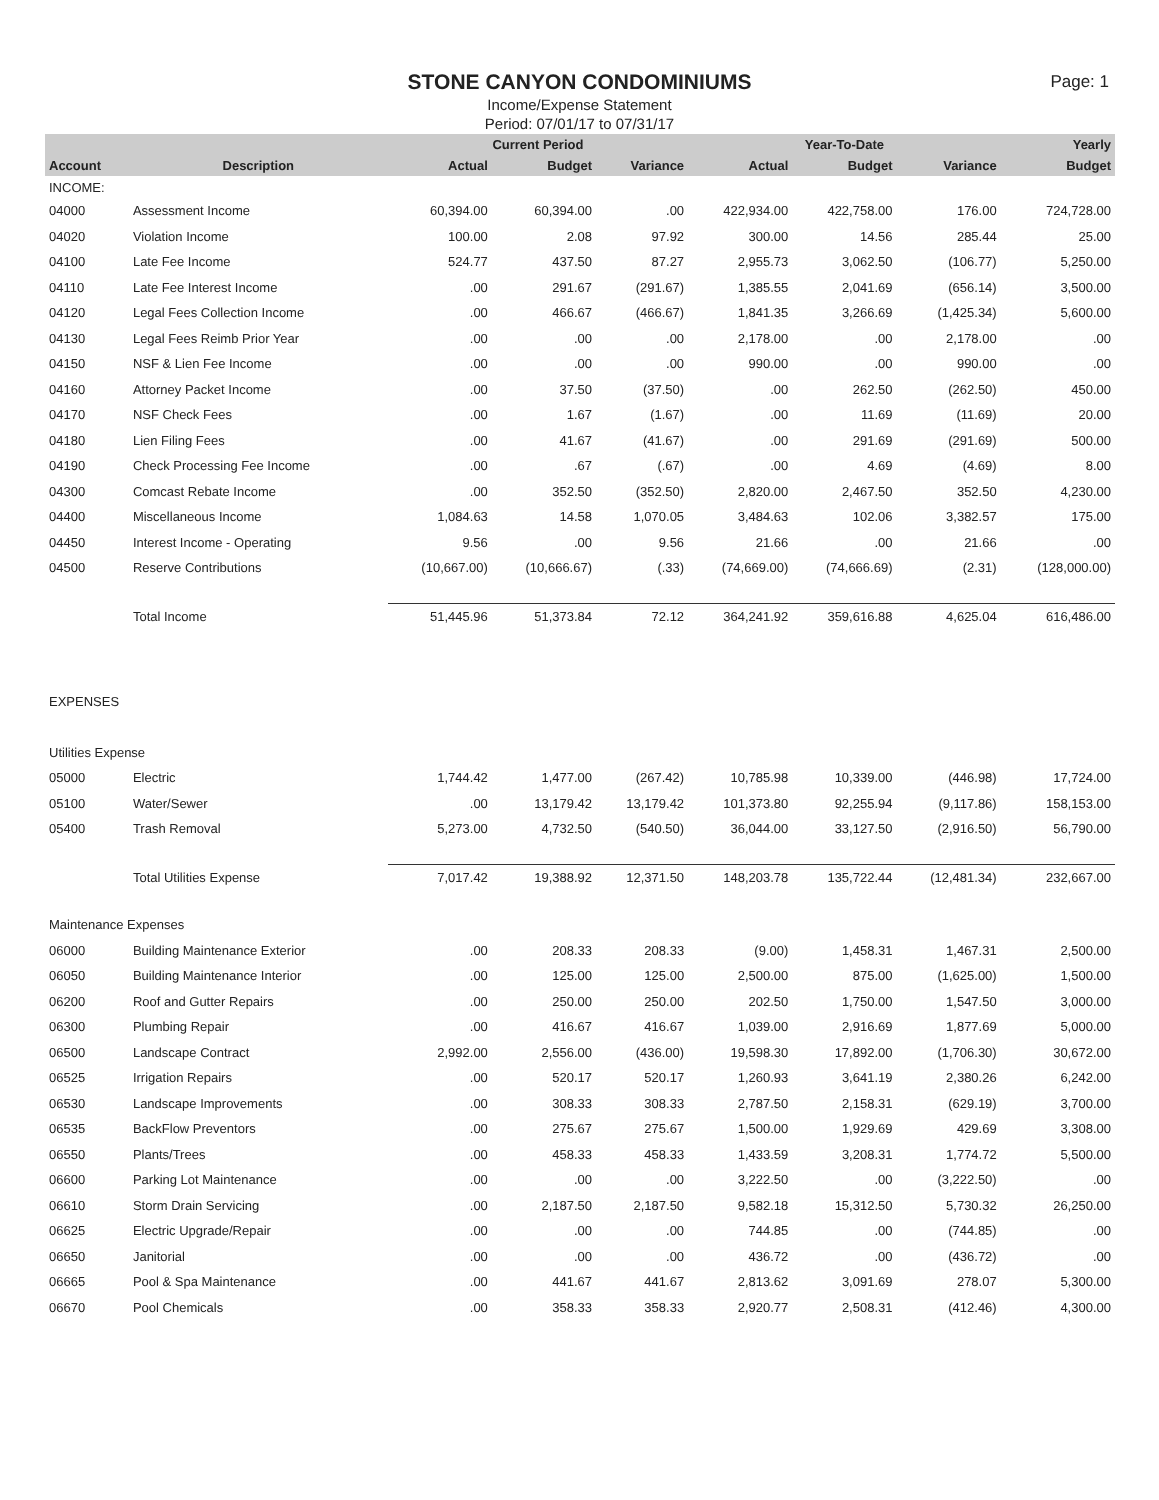Page: 1
STONE CANYON CONDOMINIUMS
Income/Expense Statement
Period: 07/01/17 to 07/31/17
| | | Current Period | | | Year-To-Date | | | Yearly |
| --- | --- | --- | --- | --- | --- | --- | --- | --- |
| Account | Description | Actual | Budget | Variance | Actual | Budget | Variance | Budget |
| INCOME: | | | | | | | | |
| 04000 | Assessment Income | 60,394.00 | 60,394.00 | .00 | 422,934.00 | 422,758.00 | 176.00 | 724,728.00 |
| 04020 | Violation Income | 100.00 | 2.08 | 97.92 | 300.00 | 14.56 | 285.44 | 25.00 |
| 04100 | Late Fee Income | 524.77 | 437.50 | 87.27 | 2,955.73 | 3,062.50 | (106.77) | 5,250.00 |
| 04110 | Late Fee Interest Income | .00 | 291.67 | (291.67) | 1,385.55 | 2,041.69 | (656.14) | 3,500.00 |
| 04120 | Legal Fees Collection Income | .00 | 466.67 | (466.67) | 1,841.35 | 3,266.69 | (1,425.34) | 5,600.00 |
| 04130 | Legal Fees Reimb Prior Year | .00 | .00 | .00 | 2,178.00 | .00 | 2,178.00 | .00 |
| 04150 | NSF & Lien Fee Income | .00 | .00 | .00 | 990.00 | .00 | 990.00 | .00 |
| 04160 | Attorney Packet Income | .00 | 37.50 | (37.50) | .00 | 262.50 | (262.50) | 450.00 |
| 04170 | NSF Check Fees | .00 | 1.67 | (1.67) | .00 | 11.69 | (11.69) | 20.00 |
| 04180 | Lien Filing Fees | .00 | 41.67 | (41.67) | .00 | 291.69 | (291.69) | 500.00 |
| 04190 | Check Processing Fee Income | .00 | .67 | (.67) | .00 | 4.69 | (4.69) | 8.00 |
| 04300 | Comcast Rebate Income | .00 | 352.50 | (352.50) | 2,820.00 | 2,467.50 | 352.50 | 4,230.00 |
| 04400 | Miscellaneous Income | 1,084.63 | 14.58 | 1,070.05 | 3,484.63 | 102.06 | 3,382.57 | 175.00 |
| 04450 | Interest Income - Operating | 9.56 | .00 | 9.56 | 21.66 | .00 | 21.66 | .00 |
| 04500 | Reserve Contributions | (10,667.00) | (10,666.67) | (.33) | (74,669.00) | (74,666.69) | (2.31) | (128,000.00) |
| | Total Income | 51,445.96 | 51,373.84 | 72.12 | 364,241.92 | 359,616.88 | 4,625.04 | 616,486.00 |
| EXPENSES | | | | | | | | |
| Utilities Expense | | | | | | | | |
| 05000 | Electric | 1,744.42 | 1,477.00 | (267.42) | 10,785.98 | 10,339.00 | (446.98) | 17,724.00 |
| 05100 | Water/Sewer | .00 | 13,179.42 | 13,179.42 | 101,373.80 | 92,255.94 | (9,117.86) | 158,153.00 |
| 05400 | Trash Removal | 5,273.00 | 4,732.50 | (540.50) | 36,044.00 | 33,127.50 | (2,916.50) | 56,790.00 |
| | Total Utilities Expense | 7,017.42 | 19,388.92 | 12,371.50 | 148,203.78 | 135,722.44 | (12,481.34) | 232,667.00 |
| Maintenance Expenses | | | | | | | | |
| 06000 | Building Maintenance Exterior | .00 | 208.33 | 208.33 | (9.00) | 1,458.31 | 1,467.31 | 2,500.00 |
| 06050 | Building Maintenance Interior | .00 | 125.00 | 125.00 | 2,500.00 | 875.00 | (1,625.00) | 1,500.00 |
| 06200 | Roof and Gutter Repairs | .00 | 250.00 | 250.00 | 202.50 | 1,750.00 | 1,547.50 | 3,000.00 |
| 06300 | Plumbing Repair | .00 | 416.67 | 416.67 | 1,039.00 | 2,916.69 | 1,877.69 | 5,000.00 |
| 06500 | Landscape Contract | 2,992.00 | 2,556.00 | (436.00) | 19,598.30 | 17,892.00 | (1,706.30) | 30,672.00 |
| 06525 | Irrigation Repairs | .00 | 520.17 | 520.17 | 1,260.93 | 3,641.19 | 2,380.26 | 6,242.00 |
| 06530 | Landscape Improvements | .00 | 308.33 | 308.33 | 2,787.50 | 2,158.31 | (629.19) | 3,700.00 |
| 06535 | BackFlow Preventors | .00 | 275.67 | 275.67 | 1,500.00 | 1,929.69 | 429.69 | 3,308.00 |
| 06550 | Plants/Trees | .00 | 458.33 | 458.33 | 1,433.59 | 3,208.31 | 1,774.72 | 5,500.00 |
| 06600 | Parking Lot Maintenance | .00 | .00 | .00 | 3,222.50 | .00 | (3,222.50) | .00 |
| 06610 | Storm Drain Servicing | .00 | 2,187.50 | 2,187.50 | 9,582.18 | 15,312.50 | 5,730.32 | 26,250.00 |
| 06625 | Electric Upgrade/Repair | .00 | .00 | .00 | 744.85 | .00 | (744.85) | .00 |
| 06650 | Janitorial | .00 | .00 | .00 | 436.72 | .00 | (436.72) | .00 |
| 06665 | Pool & Spa Maintenance | .00 | 441.67 | 441.67 | 2,813.62 | 3,091.69 | 278.07 | 5,300.00 |
| 06670 | Pool Chemicals | .00 | 358.33 | 358.33 | 2,920.77 | 2,508.31 | (412.46) | 4,300.00 |